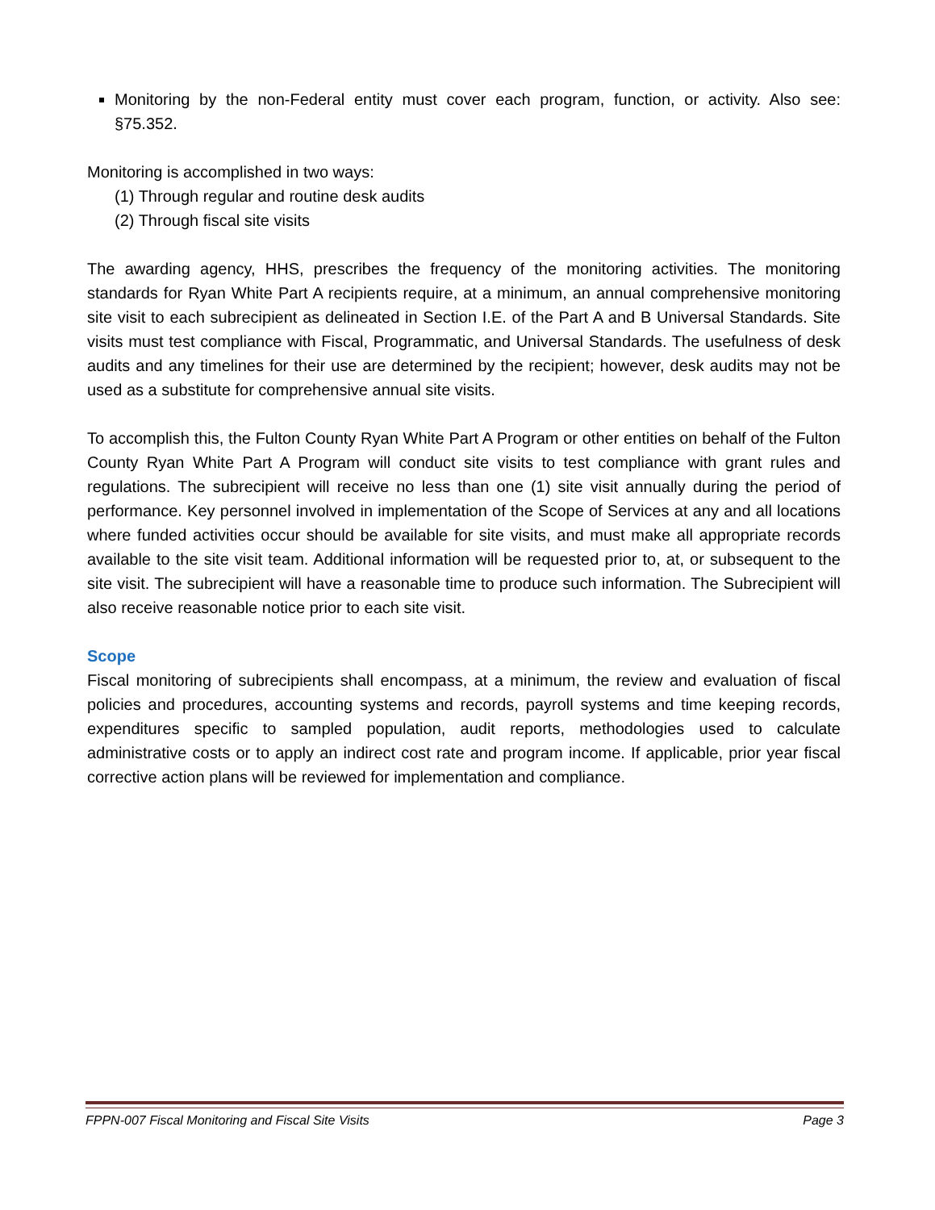Monitoring by the non-Federal entity must cover each program, function, or activity. Also see: §75.352.
Monitoring is accomplished in two ways:
(1) Through regular and routine desk audits
(2) Through fiscal site visits
The awarding agency, HHS, prescribes the frequency of the monitoring activities. The monitoring standards for Ryan White Part A recipients require, at a minimum, an annual comprehensive monitoring site visit to each subrecipient as delineated in Section I.E. of the Part A and B Universal Standards. Site visits must test compliance with Fiscal, Programmatic, and Universal Standards. The usefulness of desk audits and any timelines for their use are determined by the recipient; however, desk audits may not be used as a substitute for comprehensive annual site visits.
To accomplish this, the Fulton County Ryan White Part A Program or other entities on behalf of the Fulton County Ryan White Part A Program will conduct site visits to test compliance with grant rules and regulations. The subrecipient will receive no less than one (1) site visit annually during the period of performance. Key personnel involved in implementation of the Scope of Services at any and all locations where funded activities occur should be available for site visits, and must make all appropriate records available to the site visit team. Additional information will be requested prior to, at, or subsequent to the site visit. The subrecipient will have a reasonable time to produce such information. The Subrecipient will also receive reasonable notice prior to each site visit.
Scope
Fiscal monitoring of subrecipients shall encompass, at a minimum, the review and evaluation of fiscal policies and procedures, accounting systems and records, payroll systems and time keeping records, expenditures specific to sampled population, audit reports, methodologies used to calculate administrative costs or to apply an indirect cost rate and program income. If applicable, prior year fiscal corrective action plans will be reviewed for implementation and compliance.
FPPN-007 Fiscal Monitoring and Fiscal Site Visits Page 3